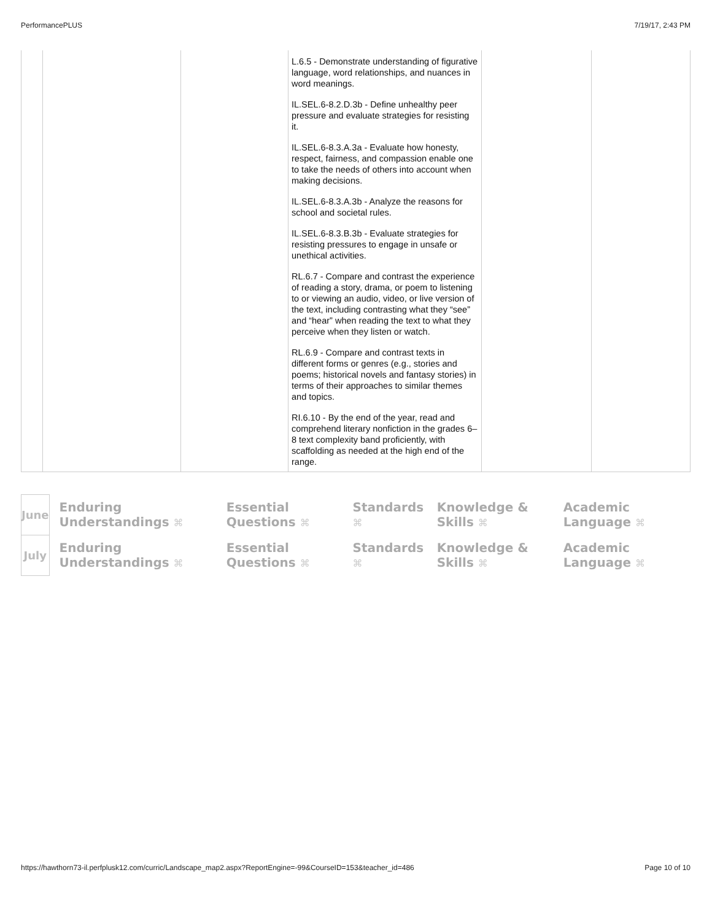PerformancePLUS 7/19/17, 2:43 PM
| | | | L.6.5 - Demonstrate understanding of figurative language, word relationships, and nuances in word meanings. IL.SEL.6-8.2.D.3b - Define unhealthy peer pressure and evaluate strategies for resisting it. IL.SEL.6-8.3.A.3a - Evaluate how honesty, respect, fairness, and compassion enable one to take the needs of others into account when making decisions. IL.SEL.6-8.3.A.3b - Analyze the reasons for school and societal rules. IL.SEL.6-8.3.B.3b - Evaluate strategies for resisting pressures to engage in unsafe or unethical activities. RL.6.7 - Compare and contrast the experience of reading a story, drama, or poem to listening to or viewing an audio, video, or live version of the text, including contrasting what they “see” and “hear” when reading the text to what they perceive when they listen or watch. RL.6.9 - Compare and contrast texts in different forms or genres (e.g., stories and poems; historical novels and fantasy stories) in terms of their approaches to similar themes and topics. RI.6.10 - By the end of the year, read and comprehend literary nonfiction in the grades 6–8 text complexity band proficiently, with scaffolding as needed at the high end of the range. | | |
| June | Enduring Understandings ⌘ | Essential Questions ⌘ | Standards ⌘ | Knowledge & Skills ⌘ | Academic Language ⌘ |
| July | Enduring Understandings ⌘ | Essential Questions ⌘ | Standards ⌘ | Knowledge & Skills ⌘ | Academic Language ⌘ |
https://hawthorn73-il.perfplusk12.com/curric/Landscape_map2.aspx?ReportEngine=-99&CourseID=153&teacher_id=486 Page 10 of 10